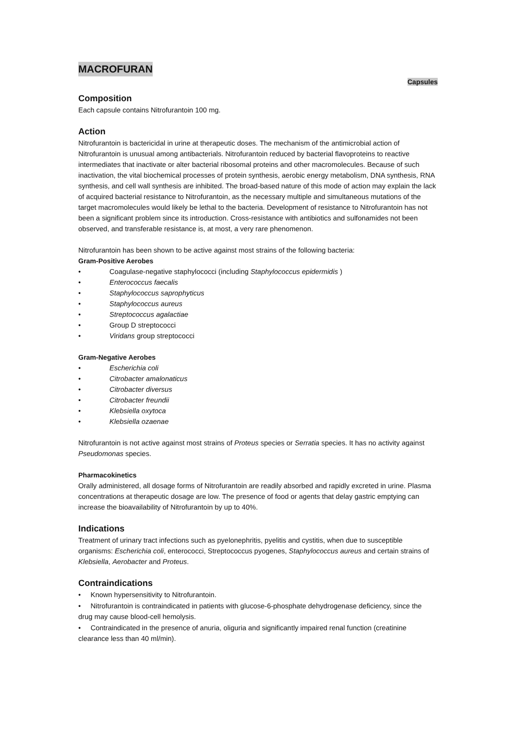MACROFURAN
Capsules
Composition
Each capsule contains Nitrofurantoin 100 mg.
Action
Nitrofurantoin is bactericidal in urine at therapeutic doses. The mechanism of the antimicrobial action of Nitrofurantoin is unusual among antibacterials. Nitrofurantoin reduced by bacterial flavoproteins to reactive intermediates that inactivate or alter bacterial ribosomal proteins and other macromolecules. Because of such inactivation, the vital biochemical processes of protein synthesis, aerobic energy metabolism, DNA synthesis, RNA synthesis, and cell wall synthesis are inhibited. The broad-based nature of this mode of action may explain the lack of acquired bacterial resistance to Nitrofurantoin, as the necessary multiple and simultaneous mutations of the target macromolecules would likely be lethal to the bacteria. Development of resistance to Nitrofurantoin has not been a significant problem since its introduction. Cross-resistance with antibiotics and sulfonamides not been observed, and transferable resistance is, at most, a very rare phenomenon.
Nitrofurantoin has been shown to be active against most strains of the following bacteria:
Gram-Positive Aerobes
• Coagulase-negative staphylococci (including Staphylococcus epidermidis )
• Enterococcus faecalis
• Staphylococcus saprophyticus
• Staphylococcus aureus
• Streptococcus agalactiae
• Group D streptococci
• Viridans group streptococci
Gram-Negative Aerobes
• Escherichia coli
• Citrobacter amalonaticus
• Citrobacter diversus
• Citrobacter freundii
• Klebsiella oxytoca
• Klebsiella ozaenae
Nitrofurantoin is not active against most strains of Proteus species or Serratia species. It has no activity against Pseudomonas species.
Pharmacokinetics
Orally administered, all dosage forms of Nitrofurantoin are readily absorbed and rapidly excreted in urine. Plasma concentrations at therapeutic dosage are low. The presence of food or agents that delay gastric emptying can increase the bioavailability of Nitrofurantoin by up to 40%.
Indications
Treatment of urinary tract infections such as pyelonephritis, pyelitis and cystitis, when due to susceptible organisms: Escherichia coli, enterococci, Streptococcus pyogenes, Staphylococcus aureus and certain strains of Klebsiella, Aerobacter and Proteus.
Contraindications
• Known hypersensitivity to Nitrofurantoin.
• Nitrofurantoin is contraindicated in patients with glucose-6-phosphate dehydrogenase deficiency, since the drug may cause blood-cell hemolysis.
• Contraindicated in the presence of anuria, oliguria and significantly impaired renal function (creatinine clearance less than 40 ml/min).